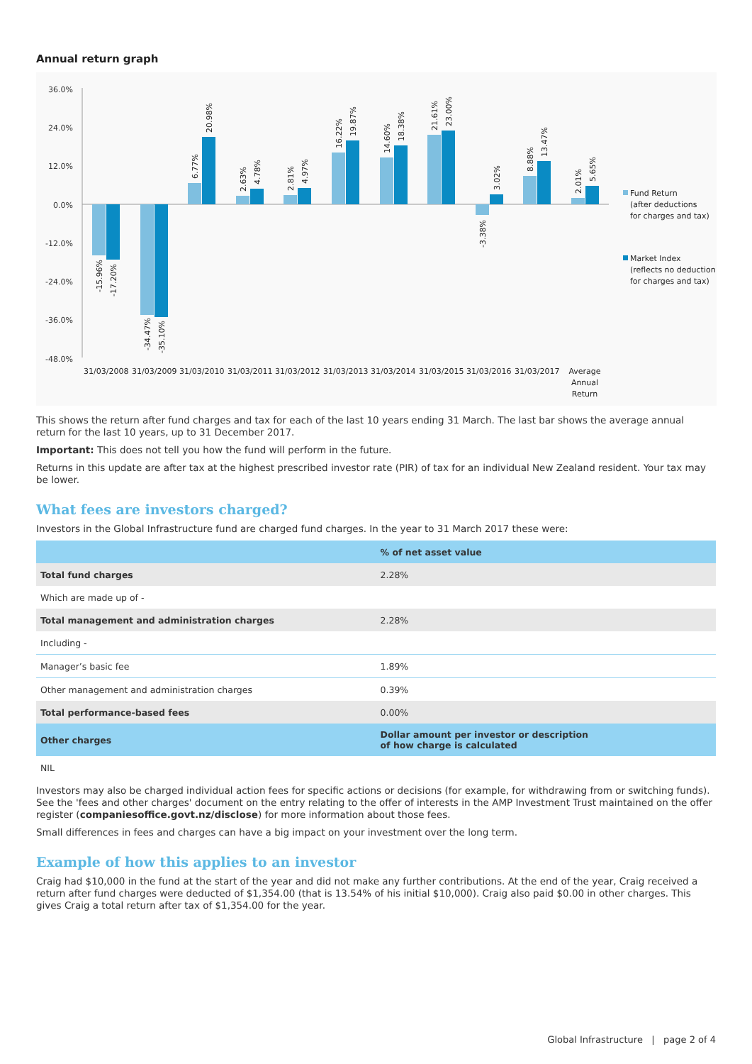Annual return graph
36.0%
24.0%
12.0%
0.0%
-12.0%
-24.0%
-36.0%
-48.0%
-15.96%
-17.20%
-34.47%
-35.10%
6.77%
20.98%
2.63%
4.78%
2.81%
4.97%
16.22%
19.87%
14.60%
18.38%
21.61%
23.00%
-3.38%
3.02%
8.88%
13.47%
2.01%
5.65%
31/03/2008
31/03/2009
31/03/2010
31/03/2011
31/03/2012
31/03/2013
31/03/2014
31/03/2015
31/03/2016
31/03/2017
Average
Annual
Return
Fund Return
(after deductions
for charges and tax)
Market Index
(reflects no deduction
for charges and tax)
This shows the return after fund charges and tax for each of the last 10 years ending 31 March. The last bar shows the average annual return for the last 10 years, up to 31 December 2017.
Important: This does not tell you how the fund will perform in the future.
Returns in this update are after tax at the highest prescribed investor rate (PIR) of tax for an individual New Zealand resident. Your tax may be lower.
What fees are investors charged?
Investors in the Global Infrastructure fund are charged fund charges. In the year to 31 March 2017 these were:
| | % of net asset value |
| --- | --- |
| Total fund charges | 2.28% |
| Which are made up of - | |
| Total management and administration charges | 2.28% |
| Including - | |
| Manager’s basic fee | 1.89% |
| Other management and administration charges | 0.39% |
| Total performance-based fees | 0.00% |
| Other charges | Dollar amount per investor or description of how charge is calculated |
| NIL | |
Investors may also be charged individual action fees for specific actions or decisions (for example, for withdrawing from or switching funds). See the 'fees and other charges' document on the entry relating to the offer of interests in the AMP Investment Trust maintained on the offer register (companiesoffice.govt.nz/disclose) for more information about those fees.
Small differences in fees and charges can have a big impact on your investment over the long term.
Example of how this applies to an investor
Craig had $10,000 in the fund at the start of the year and did not make any further contributions. At the end of the year, Craig received a return after fund charges were deducted of $1,354.00 (that is 13.54% of his initial $10,000). Craig also paid $0.00 in other charges. This gives Craig a total return after tax of $1,354.00 for the year.
Global Infrastructure | page 2 of 4